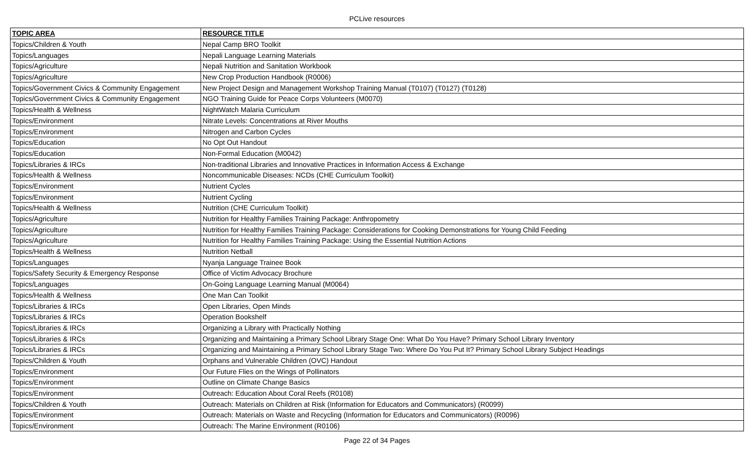PCLive resources
| TOPIC AREA | RESOURCE TITLE |
| --- | --- |
| Topics/Children & Youth | Nepal Camp BRO Toolkit |
| Topics/Languages | Nepali Language Learning Materials |
| Topics/Agriculture | Nepali Nutrition and Sanitation Workbook |
| Topics/Agriculture | New Crop Production Handbook (R0006) |
| Topics/Government Civics & Community Engagement | New Project Design and Management Workshop Training Manual (T0107) (T0127) (T0128) |
| Topics/Government Civics & Community Engagement | NGO Training Guide for Peace Corps Volunteers (M0070) |
| Topics/Health & Wellness | NightWatch Malaria Curriculum |
| Topics/Environment | Nitrate Levels: Concentrations at River Mouths |
| Topics/Environment | Nitrogen and Carbon Cycles |
| Topics/Education | No Opt Out Handout |
| Topics/Education | Non-Formal Education (M0042) |
| Topics/Libraries & IRCs | Non-traditional Libraries and Innovative Practices in Information Access & Exchange |
| Topics/Health & Wellness | Noncommunicable Diseases: NCDs (CHE Curriculum Toolkit) |
| Topics/Environment | Nutrient Cycles |
| Topics/Environment | Nutrient Cycling |
| Topics/Health & Wellness | Nutrition (CHE Curriculum Toolkit) |
| Topics/Agriculture | Nutrition for Healthy Families Training Package: Anthropometry |
| Topics/Agriculture | Nutrition for Healthy Families Training Package: Considerations for Cooking Demonstrations for Young Child Feeding |
| Topics/Agriculture | Nutrition for Healthy Families Training Package: Using the Essential Nutrition Actions |
| Topics/Health & Wellness | Nutrition Netball |
| Topics/Languages | Nyanja Language Trainee Book |
| Topics/Safety Security & Emergency Response | Office of Victim Advocacy Brochure |
| Topics/Languages | On-Going Language Learning Manual (M0064) |
| Topics/Health & Wellness | One Man Can Toolkit |
| Topics/Libraries & IRCs | Open Libraries, Open Minds |
| Topics/Libraries & IRCs | Operation Bookshelf |
| Topics/Libraries & IRCs | Organizing a Library with Practically Nothing |
| Topics/Libraries & IRCs | Organizing and Maintaining a Primary School Library Stage One: What Do You Have? Primary School Library Inventory |
| Topics/Libraries & IRCs | Organizing and Maintaining a Primary School Library Stage Two: Where Do You Put It? Primary School Library Subject Headings |
| Topics/Children & Youth | Orphans and Vulnerable Children (OVC) Handout |
| Topics/Environment | Our Future Flies on the Wings of Pollinators |
| Topics/Environment | Outline on Climate Change Basics |
| Topics/Environment | Outreach: Education About Coral Reefs (R0108) |
| Topics/Children & Youth | Outreach: Materials on Children at Risk (Information for Educators and Communicators) (R0099) |
| Topics/Environment | Outreach: Materials on Waste and Recycling (Information for Educators and Communicators) (R0096) |
| Topics/Environment | Outreach: The Marine Environment (R0106) |
Page 22 of 34 Pages